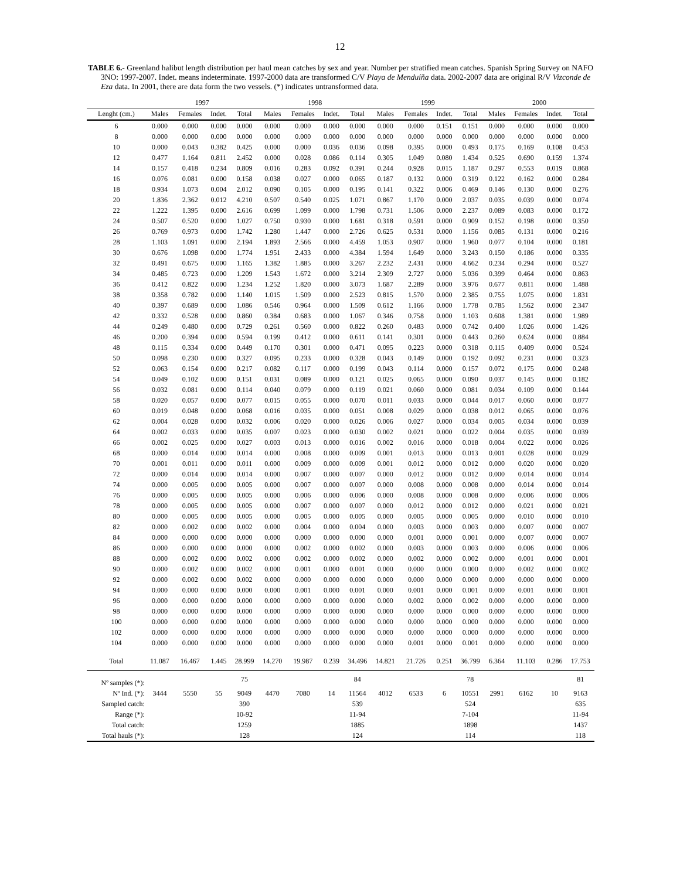12
TABLE 6.- Greenland halibut length distribution per haul mean catches by sex and year. Number per stratified mean catches. Spanish Spring Survey on NAFO 3NO: 1997-2007. Indet. means indeterminate. 1997-2000 data are transformed C/V Playa de Menduíña data. 2002-2007 data are original R/V Vizconde de Eza data. In 2001, there are data form the two vessels. (*) indicates untransformed data.
| | 1997 | | | | 1998 | | | | 1999 | | | | 2000 | | | |
| --- | --- | --- | --- | --- | --- | --- | --- | --- | --- | --- | --- | --- | --- | --- | --- | --- |
| Lenght (cm.) | Males | Females | Indet. | Total | Males | Females | Indet. | Total | Males | Females | Indet. | Total | Males | Females | Indet. | Total |
| 6 | 0.000 | 0.000 | 0.000 | 0.000 | 0.000 | 0.000 | 0.000 | 0.000 | 0.000 | 0.000 | 0.151 | 0.151 | 0.000 | 0.000 | 0.000 | 0.000 |
| 8 | 0.000 | 0.000 | 0.000 | 0.000 | 0.000 | 0.000 | 0.000 | 0.000 | 0.000 | 0.000 | 0.000 | 0.000 | 0.000 | 0.000 | 0.000 | 0.000 |
| 10 | 0.000 | 0.043 | 0.382 | 0.425 | 0.000 | 0.000 | 0.036 | 0.036 | 0.098 | 0.395 | 0.000 | 0.493 | 0.175 | 0.169 | 0.108 | 0.453 |
| 12 | 0.477 | 1.164 | 0.811 | 2.452 | 0.000 | 0.028 | 0.086 | 0.114 | 0.305 | 1.049 | 0.080 | 1.434 | 0.525 | 0.690 | 0.159 | 1.374 |
| 14 | 0.157 | 0.418 | 0.234 | 0.809 | 0.016 | 0.283 | 0.092 | 0.391 | 0.244 | 0.928 | 0.015 | 1.187 | 0.297 | 0.553 | 0.019 | 0.868 |
| 16 | 0.076 | 0.081 | 0.000 | 0.158 | 0.038 | 0.027 | 0.000 | 0.065 | 0.187 | 0.132 | 0.000 | 0.319 | 0.122 | 0.162 | 0.000 | 0.284 |
| 18 | 0.934 | 1.073 | 0.004 | 2.012 | 0.090 | 0.105 | 0.000 | 0.195 | 0.141 | 0.322 | 0.006 | 0.469 | 0.146 | 0.130 | 0.000 | 0.276 |
| 20 | 1.836 | 2.362 | 0.012 | 4.210 | 0.507 | 0.540 | 0.025 | 1.071 | 0.867 | 1.170 | 0.000 | 2.037 | 0.035 | 0.039 | 0.000 | 0.074 |
| 22 | 1.222 | 1.395 | 0.000 | 2.616 | 0.699 | 1.099 | 0.000 | 1.798 | 0.731 | 1.506 | 0.000 | 2.237 | 0.089 | 0.083 | 0.000 | 0.172 |
| 24 | 0.507 | 0.520 | 0.000 | 1.027 | 0.750 | 0.930 | 0.000 | 1.681 | 0.318 | 0.591 | 0.000 | 0.909 | 0.152 | 0.198 | 0.000 | 0.350 |
| 26 | 0.769 | 0.973 | 0.000 | 1.742 | 1.280 | 1.447 | 0.000 | 2.726 | 0.625 | 0.531 | 0.000 | 1.156 | 0.085 | 0.131 | 0.000 | 0.216 |
| 28 | 1.103 | 1.091 | 0.000 | 2.194 | 1.893 | 2.566 | 0.000 | 4.459 | 1.053 | 0.907 | 0.000 | 1.960 | 0.077 | 0.104 | 0.000 | 0.181 |
| 30 | 0.676 | 1.098 | 0.000 | 1.774 | 1.951 | 2.433 | 0.000 | 4.384 | 1.594 | 1.649 | 0.000 | 3.243 | 0.150 | 0.186 | 0.000 | 0.335 |
| 32 | 0.491 | 0.675 | 0.000 | 1.165 | 1.382 | 1.885 | 0.000 | 3.267 | 2.232 | 2.431 | 0.000 | 4.662 | 0.234 | 0.294 | 0.000 | 0.527 |
| 34 | 0.485 | 0.723 | 0.000 | 1.209 | 1.543 | 1.672 | 0.000 | 3.214 | 2.309 | 2.727 | 0.000 | 5.036 | 0.399 | 0.464 | 0.000 | 0.863 |
| 36 | 0.412 | 0.822 | 0.000 | 1.234 | 1.252 | 1.820 | 0.000 | 3.073 | 1.687 | 2.289 | 0.000 | 3.976 | 0.677 | 0.811 | 0.000 | 1.488 |
| 38 | 0.358 | 0.782 | 0.000 | 1.140 | 1.015 | 1.509 | 0.000 | 2.523 | 0.815 | 1.570 | 0.000 | 2.385 | 0.755 | 1.075 | 0.000 | 1.831 |
| 40 | 0.397 | 0.689 | 0.000 | 1.086 | 0.546 | 0.964 | 0.000 | 1.509 | 0.612 | 1.166 | 0.000 | 1.778 | 0.785 | 1.562 | 0.000 | 2.347 |
| 42 | 0.332 | 0.528 | 0.000 | 0.860 | 0.384 | 0.683 | 0.000 | 1.067 | 0.346 | 0.758 | 0.000 | 1.103 | 0.608 | 1.381 | 0.000 | 1.989 |
| 44 | 0.249 | 0.480 | 0.000 | 0.729 | 0.261 | 0.560 | 0.000 | 0.822 | 0.260 | 0.483 | 0.000 | 0.742 | 0.400 | 1.026 | 0.000 | 1.426 |
| 46 | 0.200 | 0.394 | 0.000 | 0.594 | 0.199 | 0.412 | 0.000 | 0.611 | 0.141 | 0.301 | 0.000 | 0.443 | 0.260 | 0.624 | 0.000 | 0.884 |
| 48 | 0.115 | 0.334 | 0.000 | 0.449 | 0.170 | 0.301 | 0.000 | 0.471 | 0.095 | 0.223 | 0.000 | 0.318 | 0.115 | 0.409 | 0.000 | 0.524 |
| 50 | 0.098 | 0.230 | 0.000 | 0.327 | 0.095 | 0.233 | 0.000 | 0.328 | 0.043 | 0.149 | 0.000 | 0.192 | 0.092 | 0.231 | 0.000 | 0.323 |
| 52 | 0.063 | 0.154 | 0.000 | 0.217 | 0.082 | 0.117 | 0.000 | 0.199 | 0.043 | 0.114 | 0.000 | 0.157 | 0.072 | 0.175 | 0.000 | 0.248 |
| 54 | 0.049 | 0.102 | 0.000 | 0.151 | 0.031 | 0.089 | 0.000 | 0.121 | 0.025 | 0.065 | 0.000 | 0.090 | 0.037 | 0.145 | 0.000 | 0.182 |
| 56 | 0.032 | 0.081 | 0.000 | 0.114 | 0.040 | 0.079 | 0.000 | 0.119 | 0.021 | 0.060 | 0.000 | 0.081 | 0.034 | 0.109 | 0.000 | 0.144 |
| 58 | 0.020 | 0.057 | 0.000 | 0.077 | 0.015 | 0.055 | 0.000 | 0.070 | 0.011 | 0.033 | 0.000 | 0.044 | 0.017 | 0.060 | 0.000 | 0.077 |
| 60 | 0.019 | 0.048 | 0.000 | 0.068 | 0.016 | 0.035 | 0.000 | 0.051 | 0.008 | 0.029 | 0.000 | 0.038 | 0.012 | 0.065 | 0.000 | 0.076 |
| 62 | 0.004 | 0.028 | 0.000 | 0.032 | 0.006 | 0.020 | 0.000 | 0.026 | 0.006 | 0.027 | 0.000 | 0.034 | 0.005 | 0.034 | 0.000 | 0.039 |
| 64 | 0.002 | 0.033 | 0.000 | 0.035 | 0.007 | 0.023 | 0.000 | 0.030 | 0.002 | 0.021 | 0.000 | 0.022 | 0.004 | 0.035 | 0.000 | 0.039 |
| 66 | 0.002 | 0.025 | 0.000 | 0.027 | 0.003 | 0.013 | 0.000 | 0.016 | 0.002 | 0.016 | 0.000 | 0.018 | 0.004 | 0.022 | 0.000 | 0.026 |
| 68 | 0.000 | 0.014 | 0.000 | 0.014 | 0.000 | 0.008 | 0.000 | 0.009 | 0.001 | 0.013 | 0.000 | 0.013 | 0.001 | 0.028 | 0.000 | 0.029 |
| 70 | 0.001 | 0.011 | 0.000 | 0.011 | 0.000 | 0.009 | 0.000 | 0.009 | 0.001 | 0.012 | 0.000 | 0.012 | 0.000 | 0.020 | 0.000 | 0.020 |
| 72 | 0.000 | 0.014 | 0.000 | 0.014 | 0.000 | 0.007 | 0.000 | 0.007 | 0.000 | 0.012 | 0.000 | 0.012 | 0.000 | 0.014 | 0.000 | 0.014 |
| 74 | 0.000 | 0.005 | 0.000 | 0.005 | 0.000 | 0.007 | 0.000 | 0.007 | 0.000 | 0.008 | 0.000 | 0.008 | 0.000 | 0.014 | 0.000 | 0.014 |
| 76 | 0.000 | 0.005 | 0.000 | 0.005 | 0.000 | 0.006 | 0.000 | 0.006 | 0.000 | 0.008 | 0.000 | 0.008 | 0.000 | 0.006 | 0.000 | 0.006 |
| 78 | 0.000 | 0.005 | 0.000 | 0.005 | 0.000 | 0.007 | 0.000 | 0.007 | 0.000 | 0.012 | 0.000 | 0.012 | 0.000 | 0.021 | 0.000 | 0.021 |
| 80 | 0.000 | 0.005 | 0.000 | 0.005 | 0.000 | 0.005 | 0.000 | 0.005 | 0.000 | 0.005 | 0.000 | 0.005 | 0.000 | 0.010 | 0.000 | 0.010 |
| 82 | 0.000 | 0.002 | 0.000 | 0.002 | 0.000 | 0.004 | 0.000 | 0.004 | 0.000 | 0.003 | 0.000 | 0.003 | 0.000 | 0.007 | 0.000 | 0.007 |
| 84 | 0.000 | 0.000 | 0.000 | 0.000 | 0.000 | 0.000 | 0.000 | 0.000 | 0.000 | 0.001 | 0.000 | 0.001 | 0.000 | 0.007 | 0.000 | 0.007 |
| 86 | 0.000 | 0.000 | 0.000 | 0.000 | 0.000 | 0.002 | 0.000 | 0.002 | 0.000 | 0.003 | 0.000 | 0.003 | 0.000 | 0.006 | 0.000 | 0.006 |
| 88 | 0.000 | 0.002 | 0.000 | 0.002 | 0.000 | 0.002 | 0.000 | 0.002 | 0.000 | 0.002 | 0.000 | 0.002 | 0.000 | 0.001 | 0.000 | 0.001 |
| 90 | 0.000 | 0.002 | 0.000 | 0.002 | 0.000 | 0.001 | 0.000 | 0.001 | 0.000 | 0.000 | 0.000 | 0.000 | 0.000 | 0.002 | 0.000 | 0.002 |
| 92 | 0.000 | 0.002 | 0.000 | 0.002 | 0.000 | 0.000 | 0.000 | 0.000 | 0.000 | 0.000 | 0.000 | 0.000 | 0.000 | 0.000 | 0.000 | 0.000 |
| 94 | 0.000 | 0.000 | 0.000 | 0.000 | 0.000 | 0.001 | 0.000 | 0.001 | 0.000 | 0.001 | 0.000 | 0.001 | 0.000 | 0.001 | 0.000 | 0.001 |
| 96 | 0.000 | 0.000 | 0.000 | 0.000 | 0.000 | 0.000 | 0.000 | 0.000 | 0.000 | 0.002 | 0.000 | 0.002 | 0.000 | 0.000 | 0.000 | 0.000 |
| 98 | 0.000 | 0.000 | 0.000 | 0.000 | 0.000 | 0.000 | 0.000 | 0.000 | 0.000 | 0.000 | 0.000 | 0.000 | 0.000 | 0.000 | 0.000 | 0.000 |
| 100 | 0.000 | 0.000 | 0.000 | 0.000 | 0.000 | 0.000 | 0.000 | 0.000 | 0.000 | 0.000 | 0.000 | 0.000 | 0.000 | 0.000 | 0.000 | 0.000 |
| 102 | 0.000 | 0.000 | 0.000 | 0.000 | 0.000 | 0.000 | 0.000 | 0.000 | 0.000 | 0.000 | 0.000 | 0.000 | 0.000 | 0.000 | 0.000 | 0.000 |
| 104 | 0.000 | 0.000 | 0.000 | 0.000 | 0.000 | 0.000 | 0.000 | 0.000 | 0.000 | 0.001 | 0.000 | 0.001 | 0.000 | 0.000 | 0.000 | 0.000 |
| Total | 11.087 | 16.467 | 1.445 | 28.999 | 14.270 | 19.987 | 0.239 | 34.496 | 14.821 | 21.726 | 0.251 | 36.799 | 6.364 | 11.103 | 0.286 | 17.753 |
| Nº samples (*): | | | | 75 | | | | 84 | | | | 78 | | | | 81 |
| Nº Ind. (*): | 3444 | 5550 | 55 | 9049 | 4470 | 7080 | 14 | 11564 | 4012 | 6533 | 6 | 10551 | 2991 | 6162 | 10 | 9163 |
| Sampled catch: | | | | 390 | | | | 539 | | | | 524 | | | | 635 |
| Range (*): | | | | 10-92 | | | | 11-94 | | | | 7-104 | | | | 11-94 |
| Total catch: | | | | 1259 | | | | 1885 | | | | 1898 | | | | 1437 |
| Total hauls (*): | | | | 128 | | | | 124 | | | | 114 | | | | 118 |